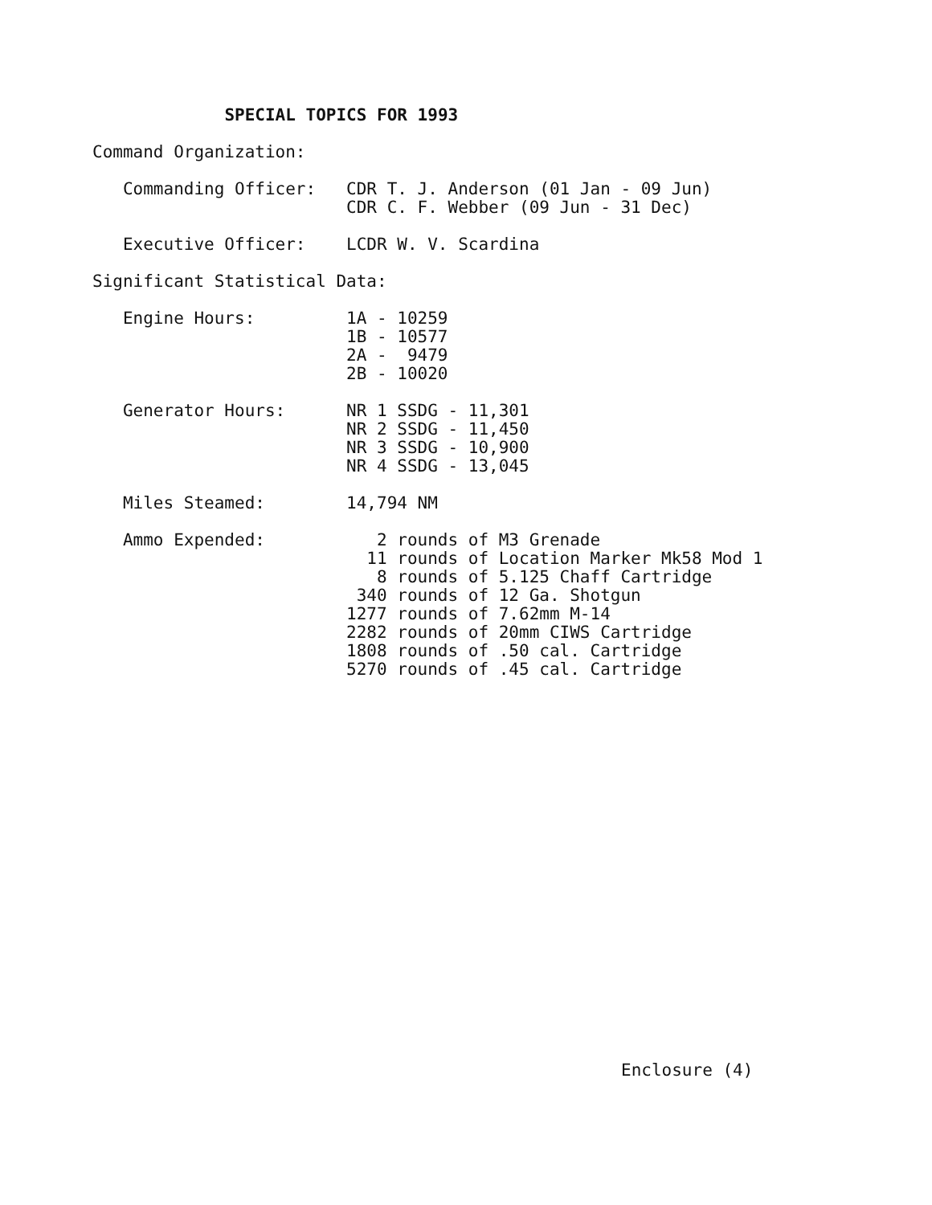SPECIAL TOPICS FOR 1993

Command Organization:

   Commanding Officer:   CDR T. J. Anderson (01 Jan - 09 Jun)
                         CDR C. F. Webber (09 Jun - 31 Dec)

   Executive Officer:    LCDR W. V. Scardina

Significant Statistical Data:

   Engine Hours:         1A - 10259
                         1B - 10577
                         2A -  9479
                         2B - 10020

   Generator Hours:      NR 1 SSDG - 11,301
                         NR 2 SSDG - 11,450
                         NR 3 SSDG - 10,900
                         NR 4 SSDG - 13,045

   Miles Steamed:        14,794 NM

   Ammo Expended:           2 rounds of M3 Grenade
                           11 rounds of Location Marker Mk58 Mod 1
                            8 rounds of 5.125 Chaff Cartridge
                          340 rounds of 12 Ga. Shotgun
                         1277 rounds of 7.62mm M-14
                         2282 rounds of 20mm CIWS Cartridge
                         1808 rounds of .50 cal. Cartridge
                         5270 rounds of .45 cal. Cartridge
Enclosure (4)